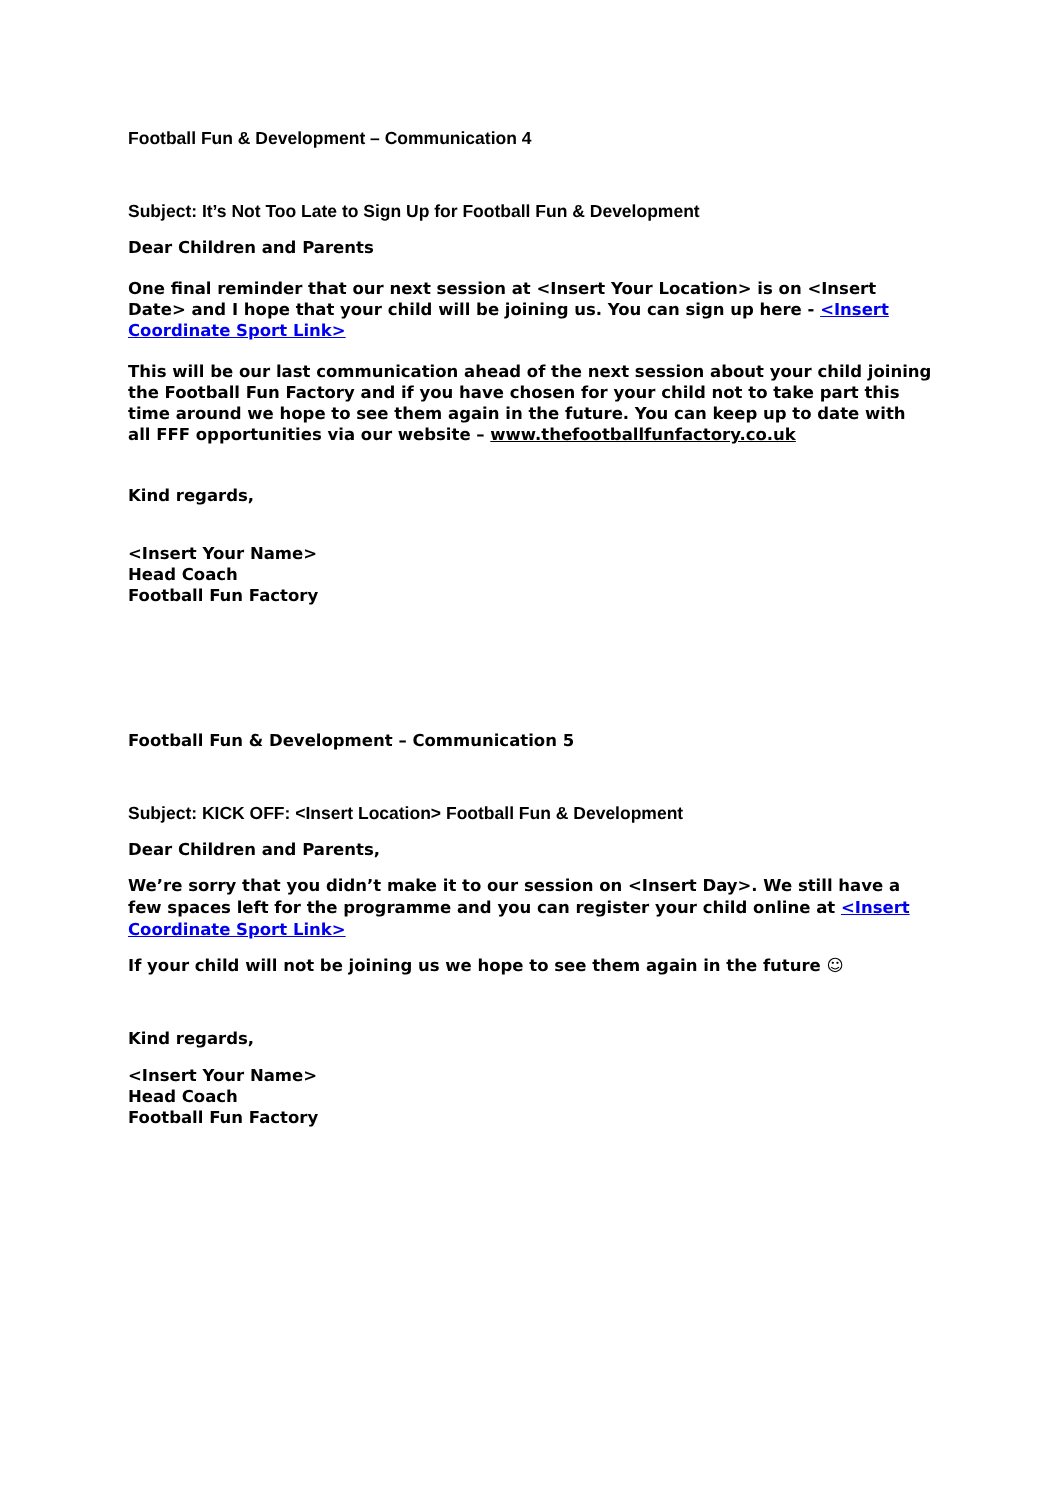Football Fun & Development – Communication 4
Subject: It’s Not Too Late to Sign Up for Football Fun & Development
Dear Children and Parents
One final reminder that our next session at <Insert Your Location> is on <Insert Date> and I hope that your child will be joining us. You can sign up here - <Insert Coordinate Sport Link>
This will be our last communication ahead of the next session about your child joining the Football Fun Factory and if you have chosen for your child not to take part this time around we hope to see them again in the future. You can keep up to date with all FFF opportunities via our website – www.thefootballfunfactory.co.uk
Kind regards,
<Insert Your Name>
Head Coach
Football Fun Factory
Football Fun & Development – Communication 5
Subject: KICK OFF: <Insert Location> Football Fun & Development
Dear Children and Parents,
We’re sorry that you didn’t make it to our session on <Insert Day>. We still have a few spaces left for the programme and you can register your child online at <Insert Coordinate Sport Link>
If your child will not be joining us we hope to see them again in the future ☺
Kind regards,
<Insert Your Name>
Head Coach
Football Fun Factory